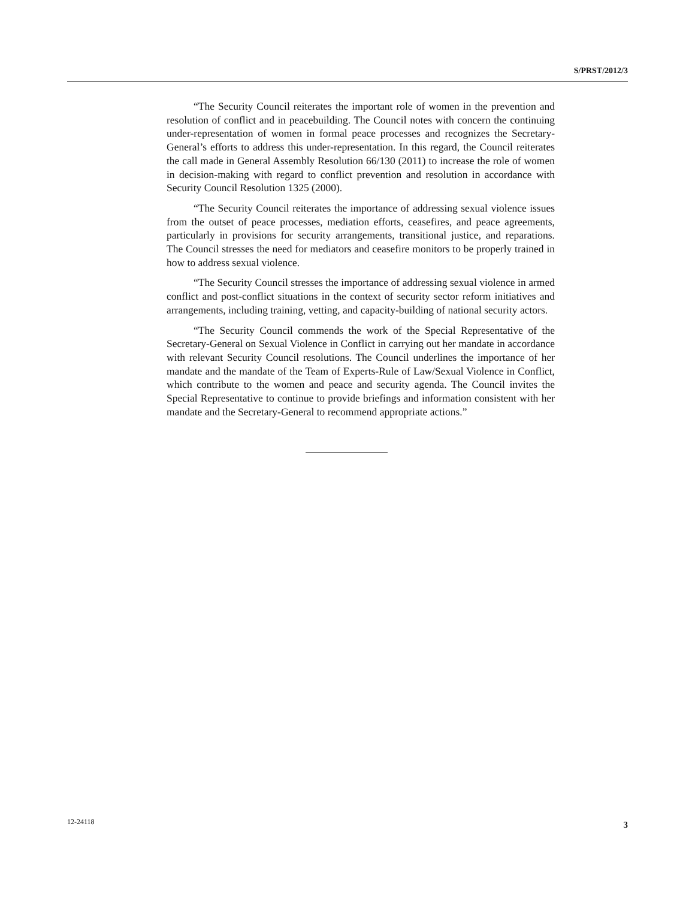S/PRST/2012/3
“The Security Council reiterates the important role of women in the prevention and resolution of conflict and in peacebuilding. The Council notes with concern the continuing under-representation of women in formal peace processes and recognizes the Secretary-General’s efforts to address this under-representation. In this regard, the Council reiterates the call made in General Assembly Resolution 66/130 (2011) to increase the role of women in decision-making with regard to conflict prevention and resolution in accordance with Security Council Resolution 1325 (2000).
“The Security Council reiterates the importance of addressing sexual violence issues from the outset of peace processes, mediation efforts, ceasefires, and peace agreements, particularly in provisions for security arrangements, transitional justice, and reparations. The Council stresses the need for mediators and ceasefire monitors to be properly trained in how to address sexual violence.
“The Security Council stresses the importance of addressing sexual violence in armed conflict and post-conflict situations in the context of security sector reform initiatives and arrangements, including training, vetting, and capacity-building of national security actors.
“The Security Council commends the work of the Special Representative of the Secretary-General on Sexual Violence in Conflict in carrying out her mandate in accordance with relevant Security Council resolutions. The Council underlines the importance of her mandate and the mandate of the Team of Experts-Rule of Law/Sexual Violence in Conflict, which contribute to the women and peace and security agenda. The Council invites the Special Representative to continue to provide briefings and information consistent with her mandate and the Secretary-General to recommend appropriate actions.”
12-24118 3